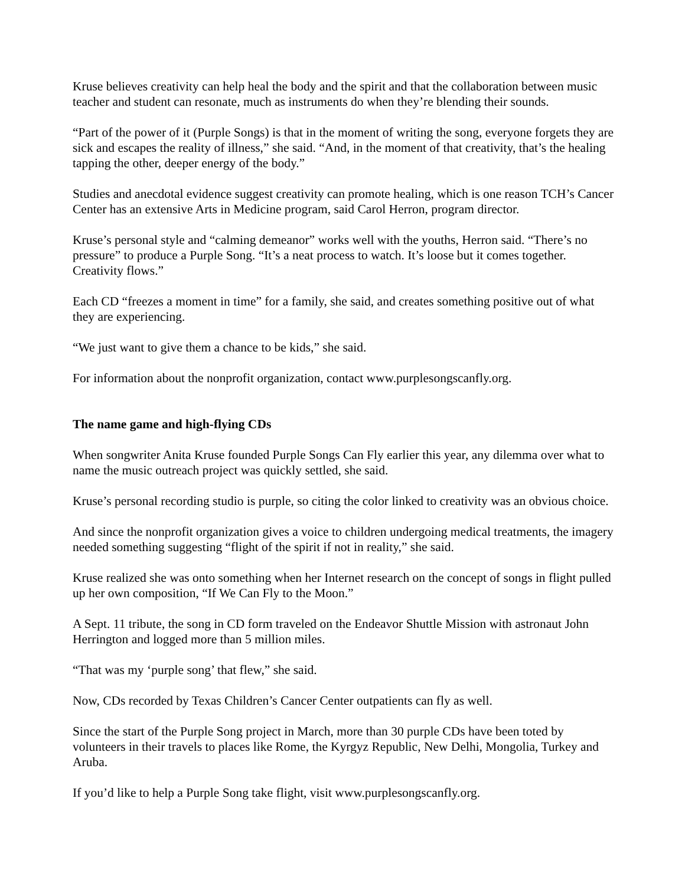Kruse believes creativity can help heal the body and the spirit and that the collaboration between music teacher and student can resonate, much as instruments do when they’re blending their sounds.
“Part of the power of it (Purple Songs) is that in the moment of writing the song, everyone forgets they are sick and escapes the reality of illness,” she said. “And, in the moment of that creativity, that’s the healing tapping the other, deeper energy of the body.”
Studies and anecdotal evidence suggest creativity can promote healing, which is one reason TCH’s Cancer Center has an extensive Arts in Medicine program, said Carol Herron, program director.
Kruse’s personal style and “calming demeanor” works well with the youths, Herron said. “There’s no pressure” to produce a Purple Song. “It’s a neat process to watch. It’s loose but it comes together. Creativity flows.”
Each CD “freezes a moment in time” for a family, she said, and creates something positive out of what they are experiencing.
“We just want to give them a chance to be kids,” she said.
For information about the nonprofit organization, contact www.purplesongscanfly.org.
The name game and high-flying CDs
When songwriter Anita Kruse founded Purple Songs Can Fly earlier this year, any dilemma over what to name the music outreach project was quickly settled, she said.
Kruse’s personal recording studio is purple, so citing the color linked to creativity was an obvious choice.
And since the nonprofit organization gives a voice to children undergoing medical treatments, the imagery needed something suggesting “flight of the spirit if not in reality,” she said.
Kruse realized she was onto something when her Internet research on the concept of songs in flight pulled up her own composition, “If We Can Fly to the Moon.”
A Sept. 11 tribute, the song in CD form traveled on the Endeavor Shuttle Mission with astronaut John Herrington and logged more than 5 million miles.
“That was my ‘purple song’ that flew,” she said.
Now, CDs recorded by Texas Children’s Cancer Center outpatients can fly as well.
Since the start of the Purple Song project in March, more than 30 purple CDs have been toted by volunteers in their travels to places like Rome, the Kyrgyz Republic, New Delhi, Mongolia, Turkey and Aruba.
If you’d like to help a Purple Song take flight, visit www.purplesongscanfly.org.